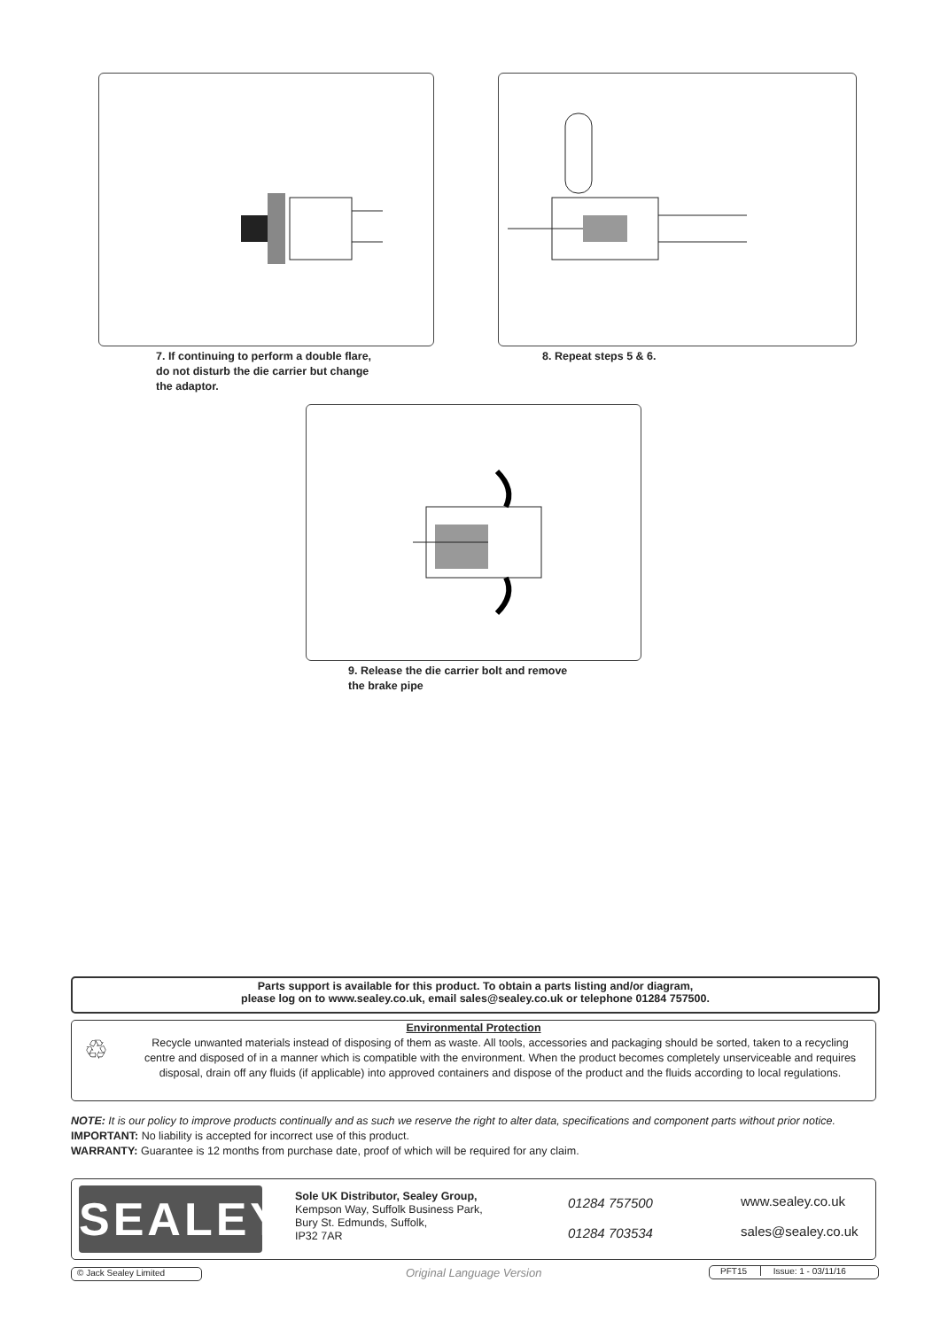7. If continuing to perform a double flare,
do not disturb the die carrier but change
the adaptor.
8. Repeat steps 5 & 6.
9. Release the die carrier bolt and remove
the brake pipe
Parts support is available for this product. To obtain a parts listing and/or diagram,
please log on to www.sealey.co.uk, email sales@sealey.co.uk or telephone 01284 757500.
Environmental Protection
Recycle unwanted materials instead of disposing of them as waste. All tools, accessories and packaging should be sorted, taken to a recycling centre and disposed of in a manner which is compatible with the environment. When the product becomes completely unserviceable and requires disposal, drain off any fluids (if applicable) into approved containers and dispose of the product and the fluids according to local regulations.
♲
NOTE: It is our policy to improve products continually and as such we reserve the right to alter data, specifications and component parts without prior notice.
IMPORTANT: No liability is accepted for incorrect use of this product.
WARRANTY: Guarantee is 12 months from purchase date, proof of which will be required for any claim.
SEALEY
Sole UK Distributor, Sealey Group,
Kempson Way, Suffolk Business Park,
Bury St. Edmunds, Suffolk,
IP32 7AR
01284 757500
01284 703534
www.sealey.co.uk
sales@sealey.co.uk
© Jack Sealey Limited Original Language Version PFT15 Issue: 1 - 03/11/16